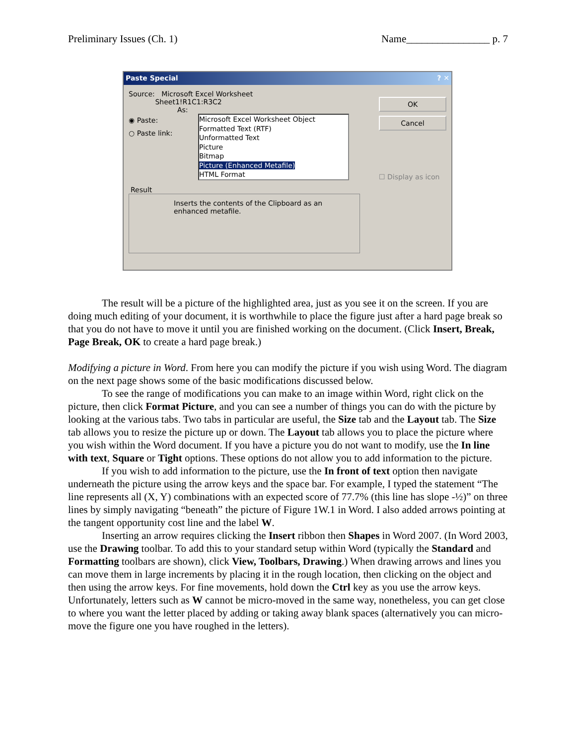Preliminary Issues (Ch. 1) Name________________ p. 7
Paste Special ? ✕
Source: Microsoft Excel Worksheet
Sheet1!R1C1:R3C2
As:
◉ Paste:
○ Paste link:
Microsoft Excel Worksheet Object
Formatted Text (RTF)
Unformatted Text
Picture
Bitmap
Picture (Enhanced Metafile)
HTML Format
OK
Cancel
☐ Display as icon
Result
Inserts the contents of the Clipboard as an enhanced metafile.
The result will be a picture of the highlighted area, just as you see it on the screen. If you are doing much editing of your document, it is worthwhile to place the figure just after a hard page break so that you do not have to move it until you are finished working on the document. (Click Insert, Break, Page Break, OK to create a hard page break.)
Modifying a picture in Word. From here you can modify the picture if you wish using Word. The diagram on the next page shows some of the basic modifications discussed below.
To see the range of modifications you can make to an image within Word, right click on the picture, then click Format Picture, and you can see a number of things you can do with the picture by looking at the various tabs. Two tabs in particular are useful, the Size tab and the Layout tab. The Size tab allows you to resize the picture up or down. The Layout tab allows you to place the picture where you wish within the Word document. If you have a picture you do not want to modify, use the In line with text, Square or Tight options. These options do not allow you to add information to the picture.
If you wish to add information to the picture, use the In front of text option then navigate underneath the picture using the arrow keys and the space bar. For example, I typed the statement “The line represents all (X, Y) combinations with an expected score of 77.7% (this line has slope -½)” on three lines by simply navigating “beneath” the picture of Figure 1W.1 in Word. I also added arrows pointing at the tangent opportunity cost line and the label W.
Inserting an arrow requires clicking the Insert ribbon then Shapes in Word 2007. (In Word 2003, use the Drawing toolbar. To add this to your standard setup within Word (typically the Standard and Formatting toolbars are shown), click View, Toolbars, Drawing.) When drawing arrows and lines you can move them in large increments by placing it in the rough location, then clicking on the object and then using the arrow keys. For fine movements, hold down the Ctrl key as you use the arrow keys. Unfortunately, letters such as W cannot be micro-moved in the same way, nonetheless, you can get close to where you want the letter placed by adding or taking away blank spaces (alternatively you can micro-move the figure one you have roughed in the letters).